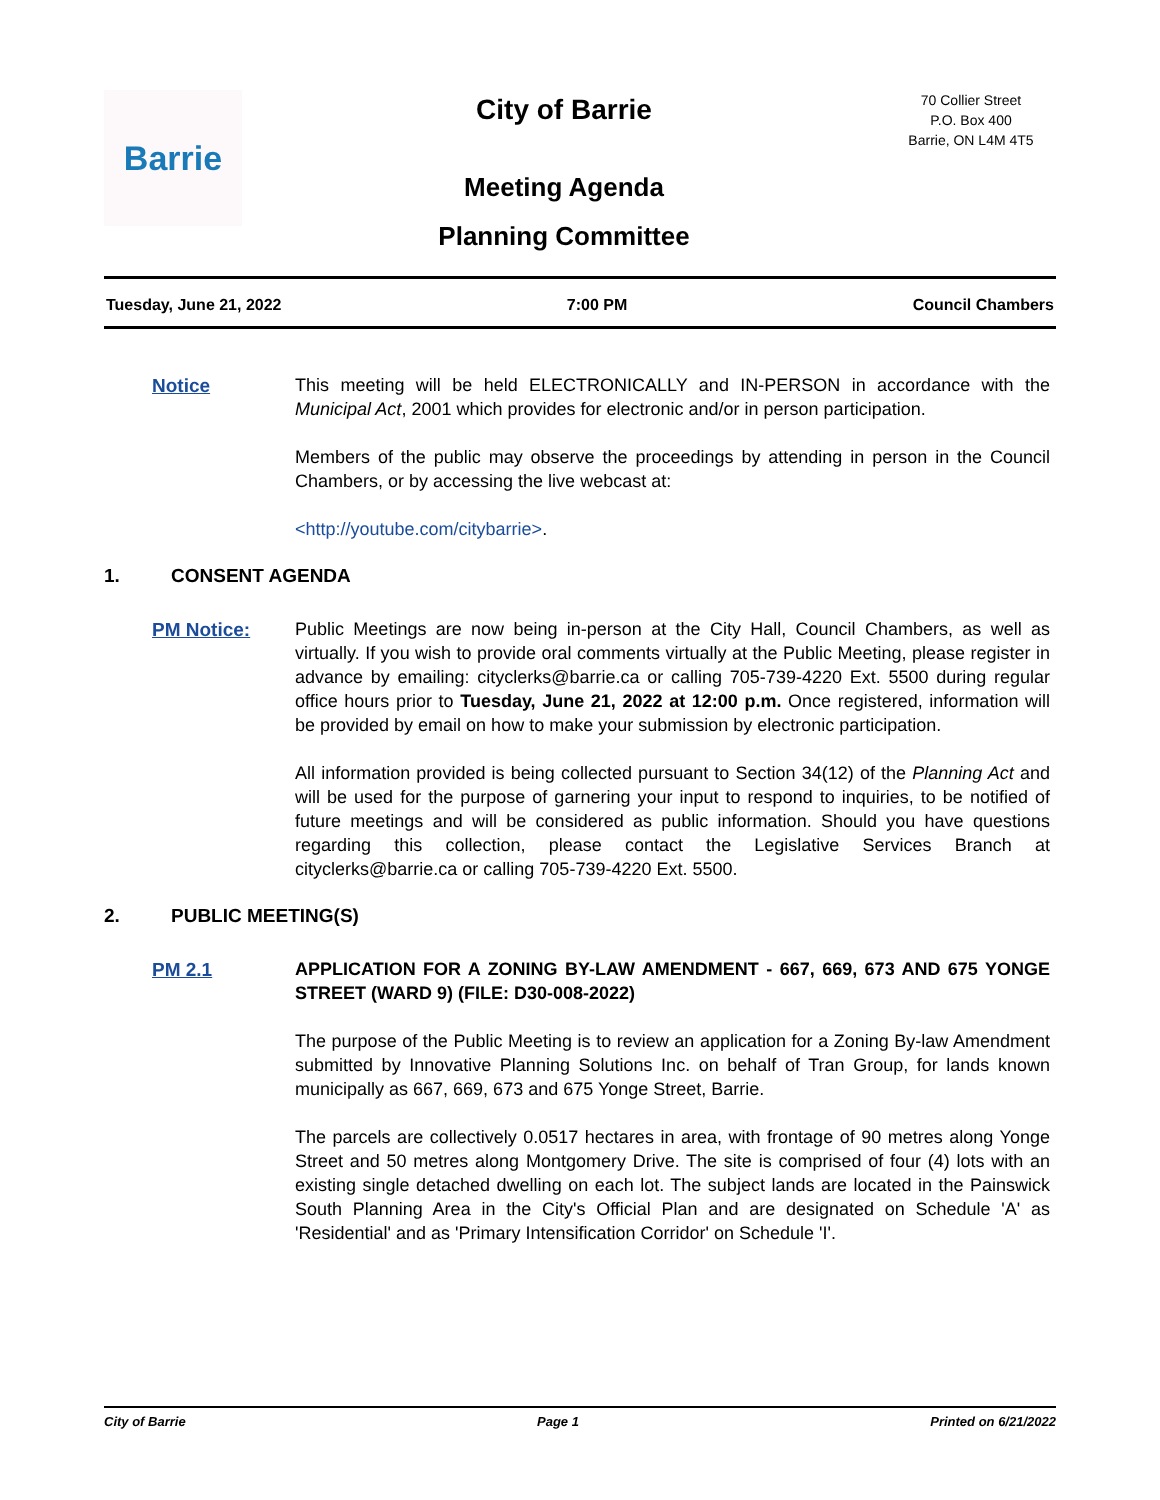Barrie
City of Barrie
Meeting Agenda
Planning Committee
70 Collier Street
P.O. Box 400
Barrie, ON L4M 4T5
Tuesday, June 21, 2022 7:00 PM Council Chambers
Notice
This meeting will be held ELECTRONICALLY and IN-PERSON in accordance with the Municipal Act, 2001 which provides for electronic and/or in person participation.
Members of the public may observe the proceedings by attending in person in the Council Chambers, or by accessing the live webcast at:
<http://youtube.com/citybarrie>.
1. CONSENT AGENDA
PM Notice:
Public Meetings are now being in-person at the City Hall, Council Chambers, as well as virtually. If you wish to provide oral comments virtually at the Public Meeting, please register in advance by emailing: cityclerks@barrie.ca or calling 705-739-4220 Ext. 5500 during regular office hours prior to Tuesday, June 21, 2022 at 12:00 p.m. Once registered, information will be provided by email on how to make your submission by electronic participation.
All information provided is being collected pursuant to Section 34(12) of the Planning Act and will be used for the purpose of garnering your input to respond to inquiries, to be notified of future meetings and will be considered as public information. Should you have questions regarding this collection, please contact the Legislative Services Branch at cityclerks@barrie.ca or calling 705-739-4220 Ext. 5500.
2. PUBLIC MEETING(S)
PM 2.1
APPLICATION FOR A ZONING BY-LAW AMENDMENT - 667, 669, 673 AND 675 YONGE STREET (WARD 9) (FILE: D30-008-2022)
The purpose of the Public Meeting is to review an application for a Zoning By-law Amendment submitted by Innovative Planning Solutions Inc. on behalf of Tran Group, for lands known municipally as 667, 669, 673 and 675 Yonge Street, Barrie.
The parcels are collectively 0.0517 hectares in area, with frontage of 90 metres along Yonge Street and 50 metres along Montgomery Drive. The site is comprised of four (4) lots with an existing single detached dwelling on each lot. The subject lands are located in the Painswick South Planning Area in the City's Official Plan and are designated on Schedule 'A' as 'Residential' and as 'Primary Intensification Corridor' on Schedule 'I'.
City of Barrie Page 1 Printed on 6/21/2022